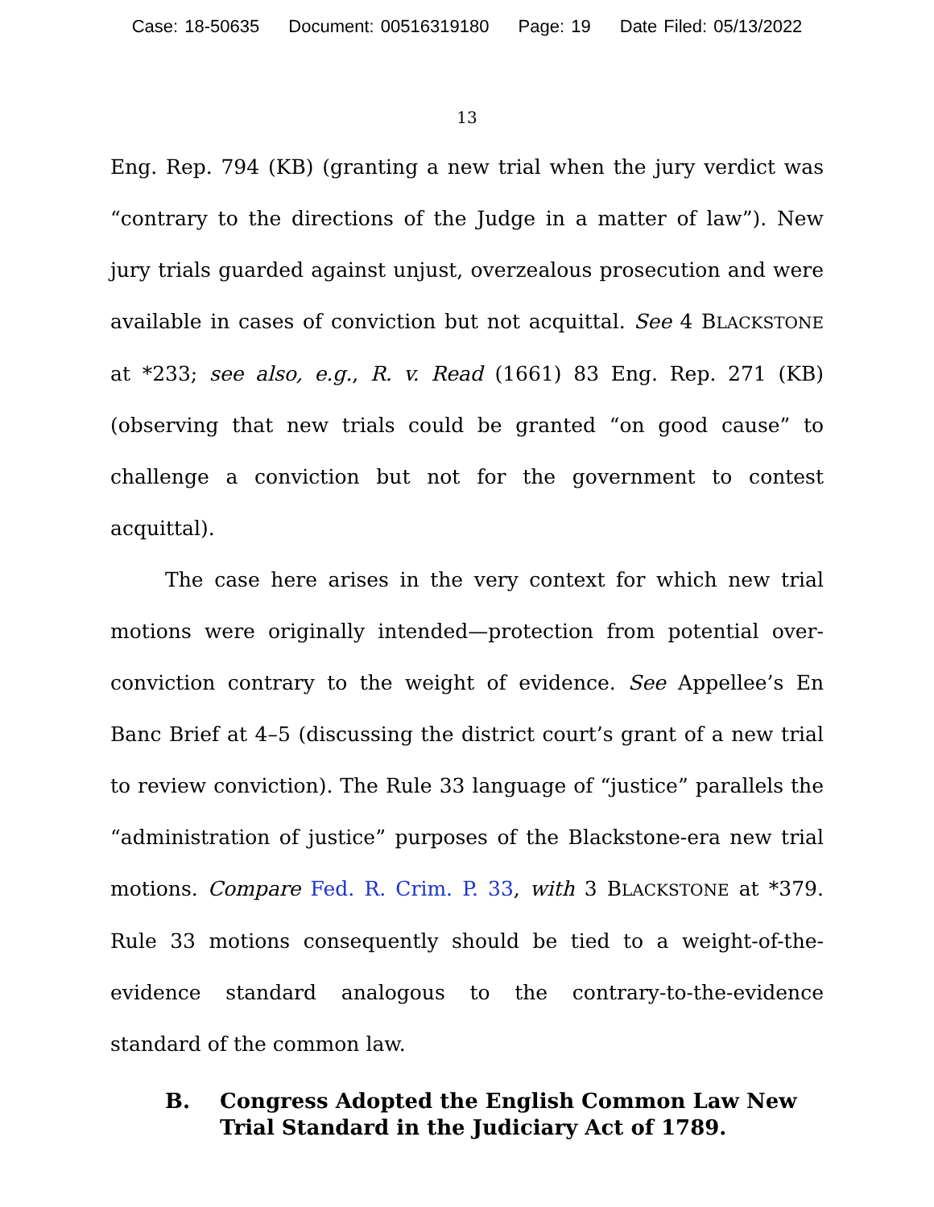Case: 18-50635 Document: 00516319180 Page: 19 Date Filed: 05/13/2022
13
Eng. Rep. 794 (KB) (granting a new trial when the jury verdict was “contrary to the directions of the Judge in a matter of law”). New jury trials guarded against unjust, overzealous prosecution and were available in cases of conviction but not acquittal. See 4 BLACKSTONE at *233; see also, e.g., R. v. Read (1661) 83 Eng. Rep. 271 (KB) (observing that new trials could be granted “on good cause” to challenge a conviction but not for the government to contest acquittal).
The case here arises in the very context for which new trial motions were originally intended—protection from potential over-conviction contrary to the weight of evidence. See Appellee’s En Banc Brief at 4–5 (discussing the district court’s grant of a new trial to review conviction). The Rule 33 language of “justice” parallels the “administration of justice” purposes of the Blackstone-era new trial motions. Compare Fed. R. Crim. P. 33, with 3 BLACKSTONE at *379. Rule 33 motions consequently should be tied to a weight-of-the-evidence standard analogous to the contrary-to-the-evidence standard of the common law.
B. Congress Adopted the English Common Law New Trial Standard in the Judiciary Act of 1789.